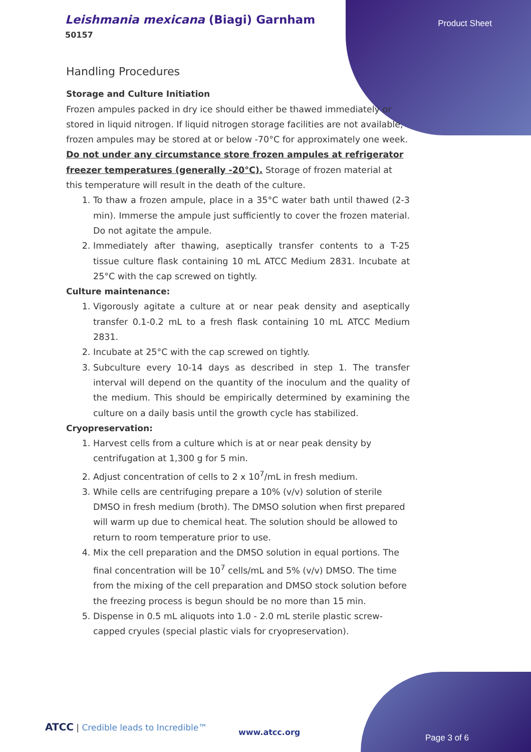Leishmania mexicana (Biagi) Garnham
50157
Product Sheet
Handling Procedures
Storage and Culture Initiation
Frozen ampules packed in dry ice should either be thawed immediately or stored in liquid nitrogen. If liquid nitrogen storage facilities are not available, frozen ampules may be stored at or below -70°C for approximately one week. Do not under any circumstance store frozen ampules at refrigerator freezer temperatures (generally -20°C). Storage of frozen material at this temperature will result in the death of the culture.
1. To thaw a frozen ampule, place in a 35°C water bath until thawed (2-3 min). Immerse the ampule just sufficiently to cover the frozen material. Do not agitate the ampule.
2. Immediately after thawing, aseptically transfer contents to a T-25 tissue culture flask containing 10 mL ATCC Medium 2831. Incubate at 25°C with the cap screwed on tightly.
Culture maintenance:
1. Vigorously agitate a culture at or near peak density and aseptically transfer 0.1-0.2 mL to a fresh flask containing 10 mL ATCC Medium 2831.
2. Incubate at 25°C with the cap screwed on tightly.
3. Subculture every 10-14 days as described in step 1. The transfer interval will depend on the quantity of the inoculum and the quality of the medium. This should be empirically determined by examining the culture on a daily basis until the growth cycle has stabilized.
Cryopreservation:
1. Harvest cells from a culture which is at or near peak density by centrifugation at 1,300 g for 5 min.
2. Adjust concentration of cells to 2 x 10<sup>7</sup>/mL in fresh medium.
3. While cells are centrifuging prepare a 10% (v/v) solution of sterile DMSO in fresh medium (broth). The DMSO solution when first prepared will warm up due to chemical heat. The solution should be allowed to return to room temperature prior to use.
4. Mix the cell preparation and the DMSO solution in equal portions. The final concentration will be 10<sup>7</sup> cells/mL and 5% (v/v) DMSO. The time from the mixing of the cell preparation and DMSO stock solution before the freezing process is begun should be no more than 15 min.
5. Dispense in 0.5 mL aliquots into 1.0 - 2.0 mL sterile plastic screw-capped cryules (special plastic vials for cryopreservation).
ATCC | Credible leads to Incredible™
www.atcc.org
Page 3 of 6